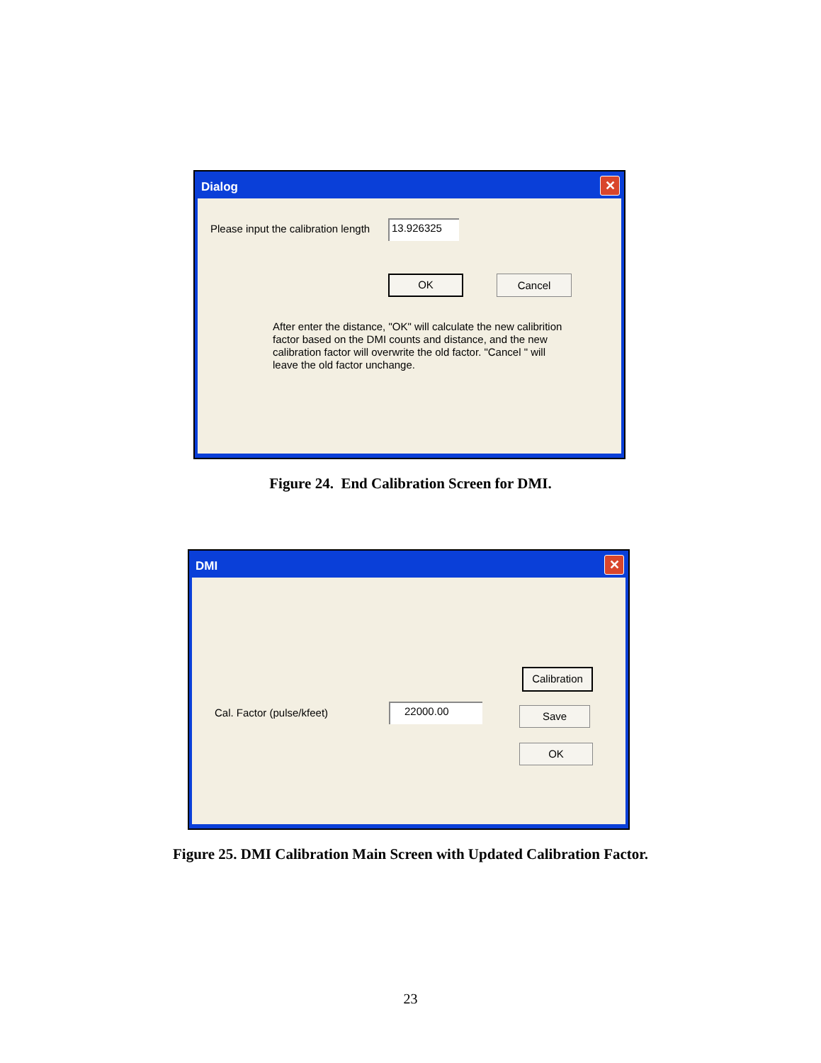Dialog
✕
Please input the calibration length
13.926325
OK Cancel
After enter the distance, "OK" will calculate the new calibrition factor based on the DMI counts and distance, and the new calibration factor will overwrite the old factor. "Cancel " will leave the old factor unchange.
Figure 24. End Calibration Screen for DMI.
DMI
✕
Cal. Factor (pulse/kfeet) 22000.00
Calibration
Save
OK
Figure 25. DMI Calibration Main Screen with Updated Calibration Factor.
23